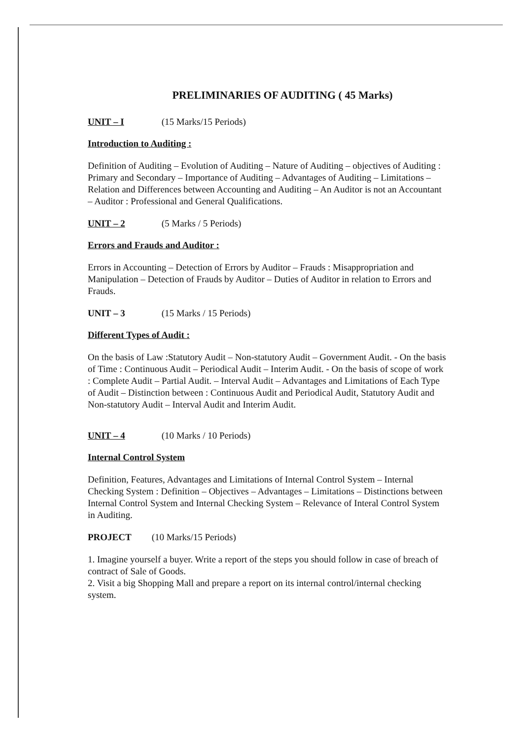PRELIMINARIES OF AUDITING ( 45 Marks)
UNIT – I (15 Marks/15 Periods)
Introduction to Auditing :
Definition of Auditing – Evolution of Auditing – Nature of Auditing – objectives of Auditing : Primary and Secondary – Importance of Auditing – Advantages of Auditing – Limitations – Relation and Differences between Accounting and Auditing – An Auditor is not an Accountant – Auditor : Professional and General Qualifications.
UNIT – 2 (5 Marks / 5 Periods)
Errors and Frauds and Auditor :
Errors in Accounting – Detection of Errors by Auditor – Frauds : Misappropriation and Manipulation – Detection of Frauds by Auditor – Duties of Auditor in relation to Errors and Frauds.
UNIT – 3 (15 Marks / 15 Periods)
Different Types of Audit :
On the basis of Law :Statutory Audit – Non-statutory Audit – Government Audit. - On the basis of Time : Continuous Audit – Periodical Audit – Interim Audit. - On the basis of scope of work : Complete Audit – Partial Audit. – Interval Audit – Advantages and Limitations of Each Type of Audit – Distinction between : Continuous Audit and Periodical Audit, Statutory Audit and Non-statutory Audit – Interval Audit and Interim Audit.
UNIT – 4 (10 Marks / 10 Periods)
Internal Control System
Definition, Features, Advantages and Limitations of Internal Control System – Internal Checking System : Definition – Objectives – Advantages – Limitations – Distinctions between Internal Control System and Internal Checking System – Relevance of Interal Control System in Auditing.
PROJECT (10 Marks/15 Periods)
1. Imagine yourself a buyer. Write a report of the steps you should follow in case of breach of contract of Sale of Goods.
2. Visit a big Shopping Mall and prepare a report on its internal control/internal checking system.